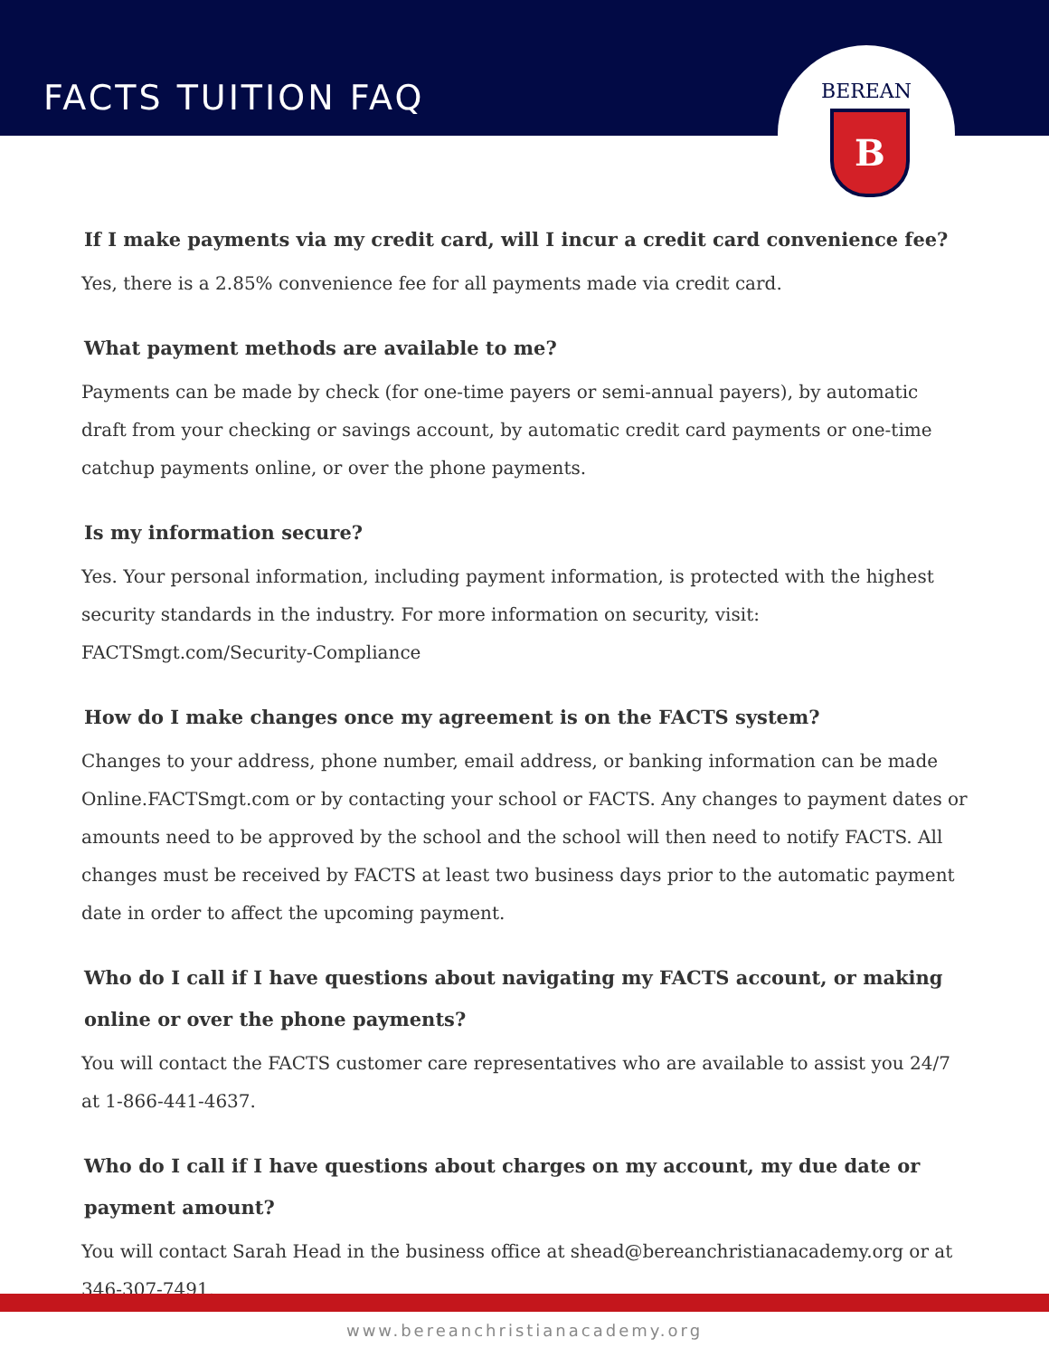FACTS TUITION FAQ
BEREAN
B
If I make payments via my credit card, will I incur a credit card convenience fee?
Yes, there is a 2.85% convenience fee for all payments made via credit card.
What payment methods are available to me?
Payments can be made by check (for one-time payers or semi-annual payers), by automatic draft from your checking or savings account, by automatic credit card payments or one-time catchup payments online, or over the phone payments.
Is my information secure?
Yes. Your personal information, including payment information, is protected with the highest security standards in the industry. For more information on security, visit: FACTSmgt.com/Security-Compliance
How do I make changes once my agreement is on the FACTS system?
Changes to your address, phone number, email address, or banking information can be made Online.FACTSmgt.com or by contacting your school or FACTS. Any changes to payment dates or amounts need to be approved by the school and the school will then need to notify FACTS. All changes must be received by FACTS at least two business days prior to the automatic payment date in order to affect the upcoming payment.
Who do I call if I have questions about navigating my FACTS account, or making online or over the phone payments?
You will contact the FACTS customer care representatives who are available to assist you 24/7 at 1-866-441-4637.
Who do I call if I have questions about charges on my account, my due date or payment amount?
You will contact Sarah Head in the business office at shead@bereanchristianacademy.org or at 346-307-7491.
www.bereanchristianacademy.org